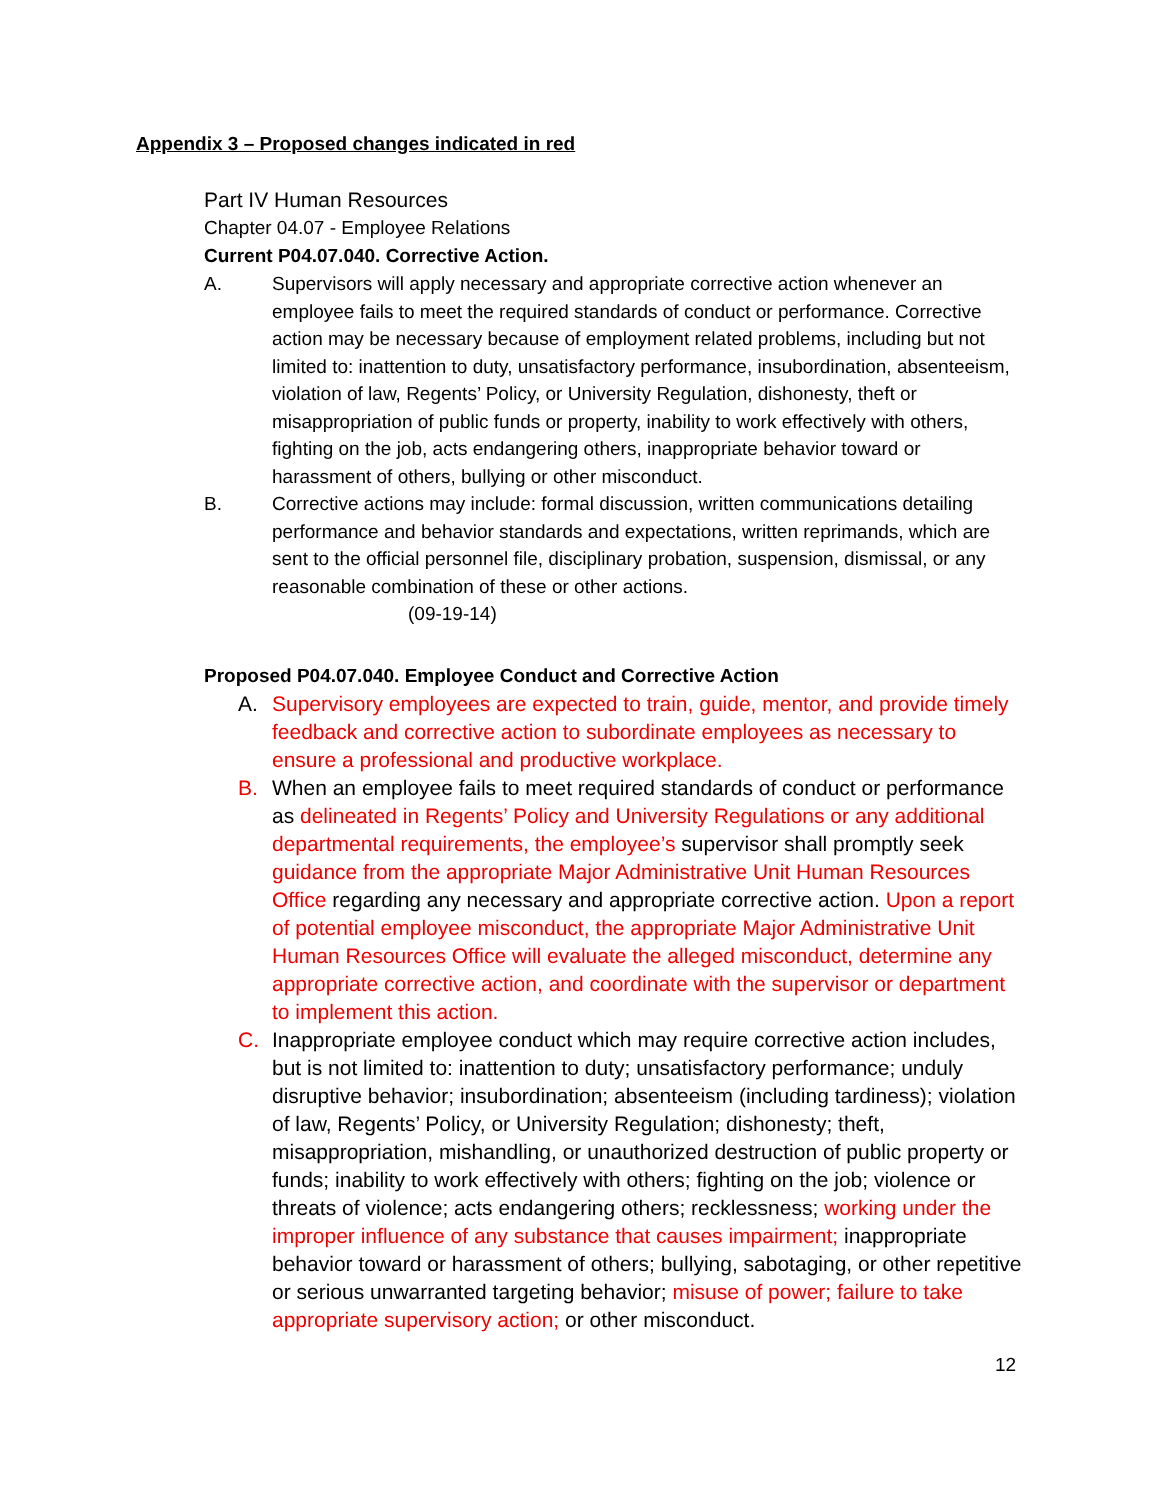Appendix 3 – Proposed changes indicated in red
Part IV Human Resources
Chapter 04.07 - Employee Relations
Current P04.07.040. Corrective Action.
A. Supervisors will apply necessary and appropriate corrective action whenever an employee fails to meet the required standards of conduct or performance. Corrective action may be necessary because of employment related problems, including but not limited to: inattention to duty, unsatisfactory performance, insubordination, absenteeism, violation of law, Regents’ Policy, or University Regulation, dishonesty, theft or misappropriation of public funds or property, inability to work effectively with others, fighting on the job, acts endangering others, inappropriate behavior toward or harassment of others, bullying or other misconduct.
B. Corrective actions may include: formal discussion, written communications detailing performance and behavior standards and expectations, written reprimands, which are sent to the official personnel file, disciplinary probation, suspension, dismissal, or any reasonable combination of these or other actions.
(09-19-14)
Proposed P04.07.040. Employee Conduct and Corrective Action
A. Supervisory employees are expected to train, guide, mentor, and provide timely feedback and corrective action to subordinate employees as necessary to ensure a professional and productive workplace.
B. When an employee fails to meet required standards of conduct or performance as delineated in Regents’ Policy and University Regulations or any additional departmental requirements, the employee’s supervisor shall promptly seek guidance from the appropriate Major Administrative Unit Human Resources Office regarding any necessary and appropriate corrective action. Upon a report of potential employee misconduct, the appropriate Major Administrative Unit Human Resources Office will evaluate the alleged misconduct, determine any appropriate corrective action, and coordinate with the supervisor or department to implement this action.
C. Inappropriate employee conduct which may require corrective action includes, but is not limited to: inattention to duty; unsatisfactory performance; unduly disruptive behavior; insubordination; absenteeism (including tardiness); violation of law, Regents’ Policy, or University Regulation; dishonesty; theft, misappropriation, mishandling, or unauthorized destruction of public property or funds; inability to work effectively with others; fighting on the job; violence or threats of violence; acts endangering others; recklessness; working under the improper influence of any substance that causes impairment; inappropriate behavior toward or harassment of others; bullying, sabotaging, or other repetitive or serious unwarranted targeting behavior; misuse of power; failure to take appropriate supervisory action; or other misconduct.
12